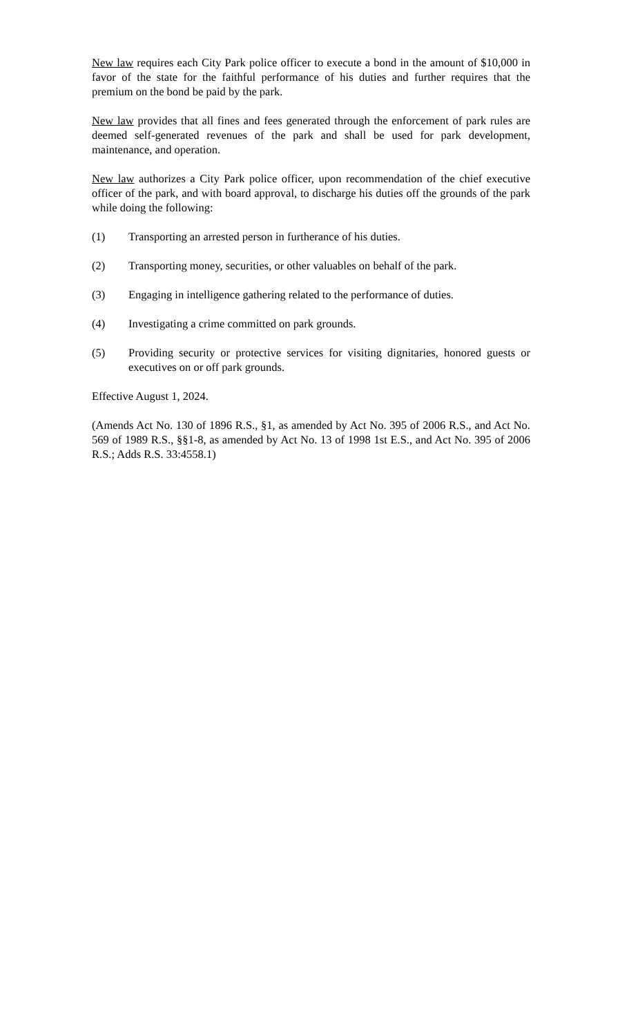New law requires each City Park police officer to execute a bond in the amount of $10,000 in favor of the state for the faithful performance of his duties and further requires that the premium on the bond be paid by the park.
New law provides that all fines and fees generated through the enforcement of park rules are deemed self-generated revenues of the park and shall be used for park development, maintenance, and operation.
New law authorizes a City Park police officer, upon recommendation of the chief executive officer of the park, and with board approval, to discharge his duties off the grounds of the park while doing the following:
(1) Transporting an arrested person in furtherance of his duties.
(2) Transporting money, securities, or other valuables on behalf of the park.
(3) Engaging in intelligence gathering related to the performance of duties.
(4) Investigating a crime committed on park grounds.
(5) Providing security or protective services for visiting dignitaries, honored guests or executives on or off park grounds.
Effective August 1, 2024.
(Amends Act No. 130 of 1896 R.S., §1, as amended by Act No. 395 of 2006 R.S., and Act No. 569 of 1989 R.S., §§1-8, as amended by Act No. 13 of 1998 1st E.S., and Act No. 395 of 2006 R.S.; Adds R.S. 33:4558.1)